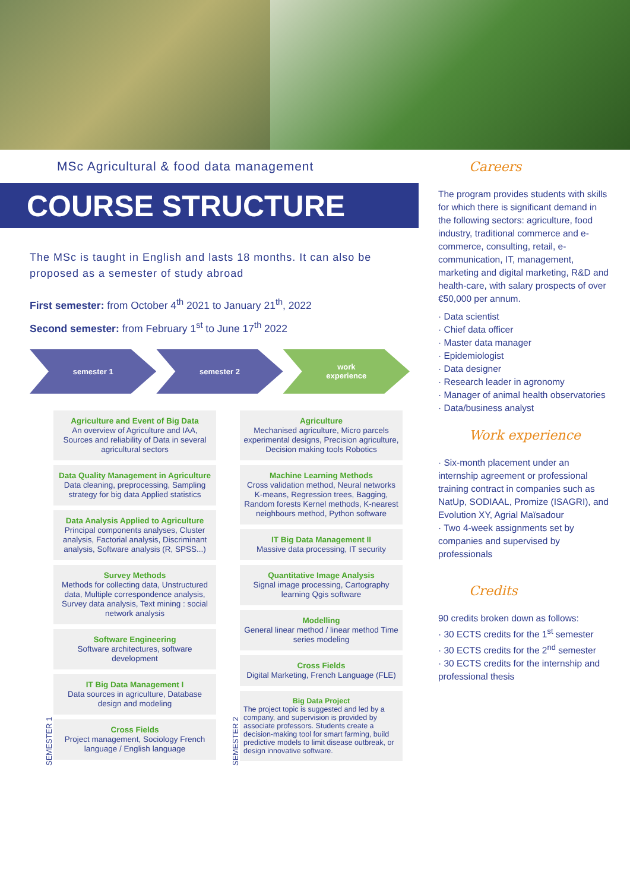MSc Agricultural & food data management
COURSE STRUCTURE
The MSc is taught in English and lasts 18 months. It can also be proposed as a semester of study abroad
First semester: from October 4<sup>th</sup> 2021 to January 21<sup>th</sup>, 2022
Second semester: from February 1<sup>st</sup> to June 17<sup>th</sup> 2022
semester 1 semester 2 work
experience
SEMESTER 1
Agriculture and Event of Big Data
An overview of Agriculture and IAA, Sources and reliability of Data in several agricultural sectors
Data Quality Management in Agriculture
Data cleaning, preprocessing, Sampling strategy for big data Applied statistics
Data Analysis Applied to Agriculture
Principal components analyses, Cluster analysis, Factorial analysis, Discriminant analysis, Software analysis (R, SPSS...)
Survey Methods
Methods for collecting data, Unstructured data, Multiple correspondence analysis, Survey data analysis, Text mining : social network analysis
Software Engineering
Software architectures, software development
IT Big Data Management I
Data sources in agriculture, Database design and modeling
Cross Fields
Project management, Sociology French language / English language
SEMESTER 2
Agriculture
Mechanised agriculture, Micro parcels experimental designs, Precision agriculture, Decision making tools Robotics
Machine Learning Methods
Cross validation method, Neural networks K-means, Regression trees, Bagging, Random forests Kernel methods, K-nearest neighbours method, Python software
IT Big Data Management II
Massive data processing, IT security
Quantitative Image Analysis
Signal image processing, Cartography learning Qgis software
Modelling
General linear method / linear method Time series modeling
Cross Fields
Digital Marketing, French Language (FLE)
Big Data Project
The project topic is suggested and led by a company, and supervision is provided by associate professors. Students create a decision-making tool for smart farming, build predictive models to limit disease outbreak, or design innovative software.
Careers
The program provides students with skills for which there is significant demand in the following sectors: agriculture, food industry, traditional commerce and e-commerce, consulting, retail, e-communication, IT, management, marketing and digital marketing, R&D and health-care, with salary prospects of over €50,000 per annum.
· Data scientist
· Chief data officer
· Master data manager
· Epidemiologist
· Data designer
· Research leader in agronomy
· Manager of animal health observatories
· Data/business analyst
Work experience
· Six-month placement under an internship agreement or professional training contract in companies such as NatUp, SODIAAL, Promize (ISAGRI), and Evolution XY, Agrial Maïsadour
· Two 4-week assignments set by companies and supervised by professionals
Credits
90 credits broken down as follows:
· 30 ECTS credits for the 1<sup>st</sup> semester
· 30 ECTS credits for the 2<sup>nd</sup> semester
· 30 ECTS credits for the internship and professional thesis